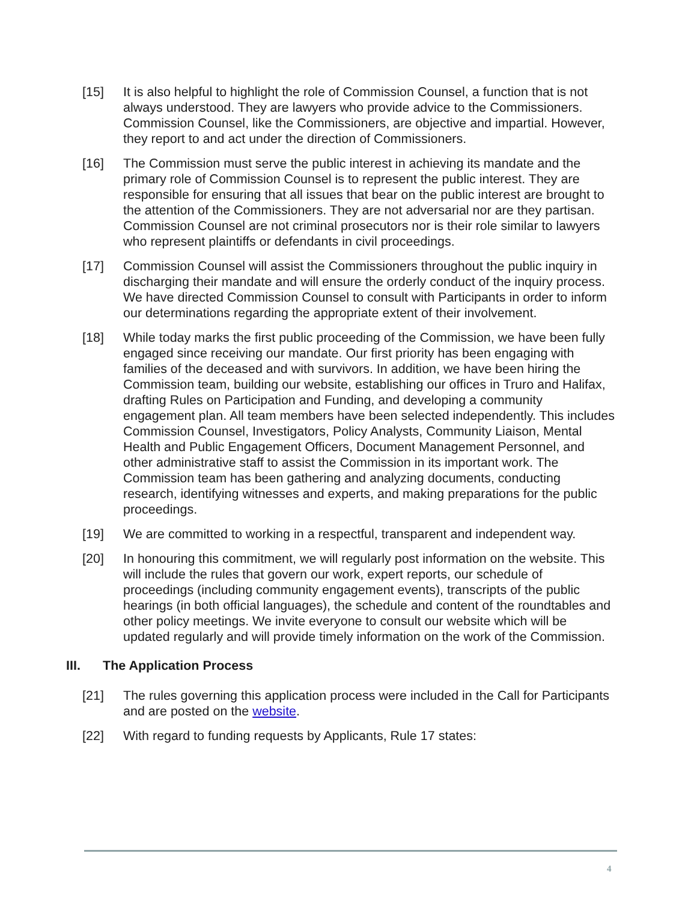[15] It is also helpful to highlight the role of Commission Counsel, a function that is not always understood. They are lawyers who provide advice to the Commissioners. Commission Counsel, like the Commissioners, are objective and impartial. However, they report to and act under the direction of Commissioners.
[16] The Commission must serve the public interest in achieving its mandate and the primary role of Commission Counsel is to represent the public interest. They are responsible for ensuring that all issues that bear on the public interest are brought to the attention of the Commissioners. They are not adversarial nor are they partisan. Commission Counsel are not criminal prosecutors nor is their role similar to lawyers who represent plaintiffs or defendants in civil proceedings.
[17] Commission Counsel will assist the Commissioners throughout the public inquiry in discharging their mandate and will ensure the orderly conduct of the inquiry process. We have directed Commission Counsel to consult with Participants in order to inform our determinations regarding the appropriate extent of their involvement.
[18] While today marks the first public proceeding of the Commission, we have been fully engaged since receiving our mandate. Our first priority has been engaging with families of the deceased and with survivors. In addition, we have been hiring the Commission team, building our website, establishing our offices in Truro and Halifax, drafting Rules on Participation and Funding, and developing a community engagement plan. All team members have been selected independently. This includes Commission Counsel, Investigators, Policy Analysts, Community Liaison, Mental Health and Public Engagement Officers, Document Management Personnel, and other administrative staff to assist the Commission in its important work. The Commission team has been gathering and analyzing documents, conducting research, identifying witnesses and experts, and making preparations for the public proceedings.
[19] We are committed to working in a respectful, transparent and independent way.
[20] In honouring this commitment, we will regularly post information on the website. This will include the rules that govern our work, expert reports, our schedule of proceedings (including community engagement events), transcripts of the public hearings (in both official languages), the schedule and content of the roundtables and other policy meetings. We invite everyone to consult our website which will be updated regularly and will provide timely information on the work of the Commission.
III. The Application Process
[21] The rules governing this application process were included in the Call for Participants and are posted on the website.
[22] With regard to funding requests by Applicants, Rule 17 states:
4